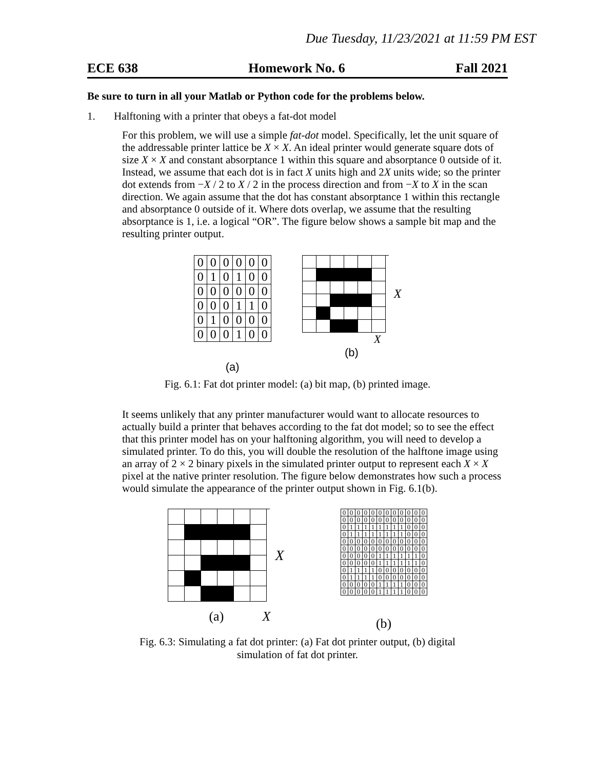Due Tuesday, 11/23/2021 at 11:59 PM EST
ECE 638 Homework No. 6 Fall 2021
Be sure to turn in all your Matlab or Python code for the problems below.
1. Halftoning with a printer that obeys a fat-dot model
For this problem, we will use a simple fat-dot model. Specifically, let the unit square of the addressable printer lattice be X × X. An ideal printer would generate square dots of size X × X and constant absorptance 1 within this square and absorptance 0 outside of it. Instead, we assume that each dot is in fact X units high and 2X units wide; so the printer dot extends from −X / 2 to X / 2 in the process direction and from −X to X in the scan direction. We again assume that the dot has constant absorptance 1 within this rectangle and absorptance 0 outside of it. Where dots overlap, we assume that the resulting absorptance is 1, i.e. a logical “OR”. The figure below shows a sample bit map and the resulting printer output.
| 0 | 0 | 0 | 0 | 0 | 0 |
| 0 | 1 | 0 | 1 | 0 | 0 |
| 0 | 0 | 0 | 0 | 0 | 0 |
| 0 | 0 | 0 | 1 | 1 | 0 |
| 0 | 1 | 0 | 0 | 0 | 0 |
| 0 | 0 | 0 | 1 | 0 | 0 |
(a)
X
X
(b)
Fig. 6.1: Fat dot printer model: (a) bit map, (b) printed image.
It seems unlikely that any printer manufacturer would want to allocate resources to actually build a printer that behaves according to the fat dot model; so to see the effect that this printer model has on your halftoning algorithm, you will need to develop a simulated printer. To do this, you will double the resolution of the halftone image using an array of 2 × 2 binary pixels in the simulated printer output to represent each X × X pixel at the native printer resolution. The figure below demonstrates how such a process would simulate the appearance of the printer output shown in Fig. 6.1(b).
X
(a) X
| 0 | 0 | 0 | 0 | 0 | 0 | 0 | 0 | 0 | 0 | 0 | 0 |
| 0 | 0 | 0 | 0 | 0 | 0 | 0 | 0 | 0 | 0 | 0 | 0 |
| 0 | 1 | 1 | 1 | 1 | 1 | 1 | 1 | 1 | 0 | 0 | 0 |
| 0 | 1 | 1 | 1 | 1 | 1 | 1 | 1 | 1 | 0 | 0 | 0 |
| 0 | 0 | 0 | 0 | 0 | 0 | 0 | 0 | 0 | 0 | 0 | 0 |
| 0 | 0 | 0 | 0 | 0 | 0 | 0 | 0 | 0 | 0 | 0 | 0 |
| 0 | 0 | 0 | 0 | 0 | 1 | 1 | 1 | 1 | 1 | 1 | 0 |
| 0 | 0 | 0 | 0 | 0 | 1 | 1 | 1 | 1 | 1 | 1 | 0 |
| 0 | 1 | 1 | 1 | 1 | 0 | 0 | 0 | 0 | 0 | 0 | 0 |
| 0 | 1 | 1 | 1 | 1 | 0 | 0 | 0 | 0 | 0 | 0 | 0 |
| 0 | 0 | 0 | 0 | 0 | 1 | 1 | 1 | 1 | 0 | 0 | 0 |
| 0 | 0 | 0 | 0 | 0 | 1 | 1 | 1 | 1 | 0 | 0 | 0 |
(b)
Fig. 6.3: Simulating a fat dot printer: (a) Fat dot printer output, (b) digital
simulation of fat dot printer.